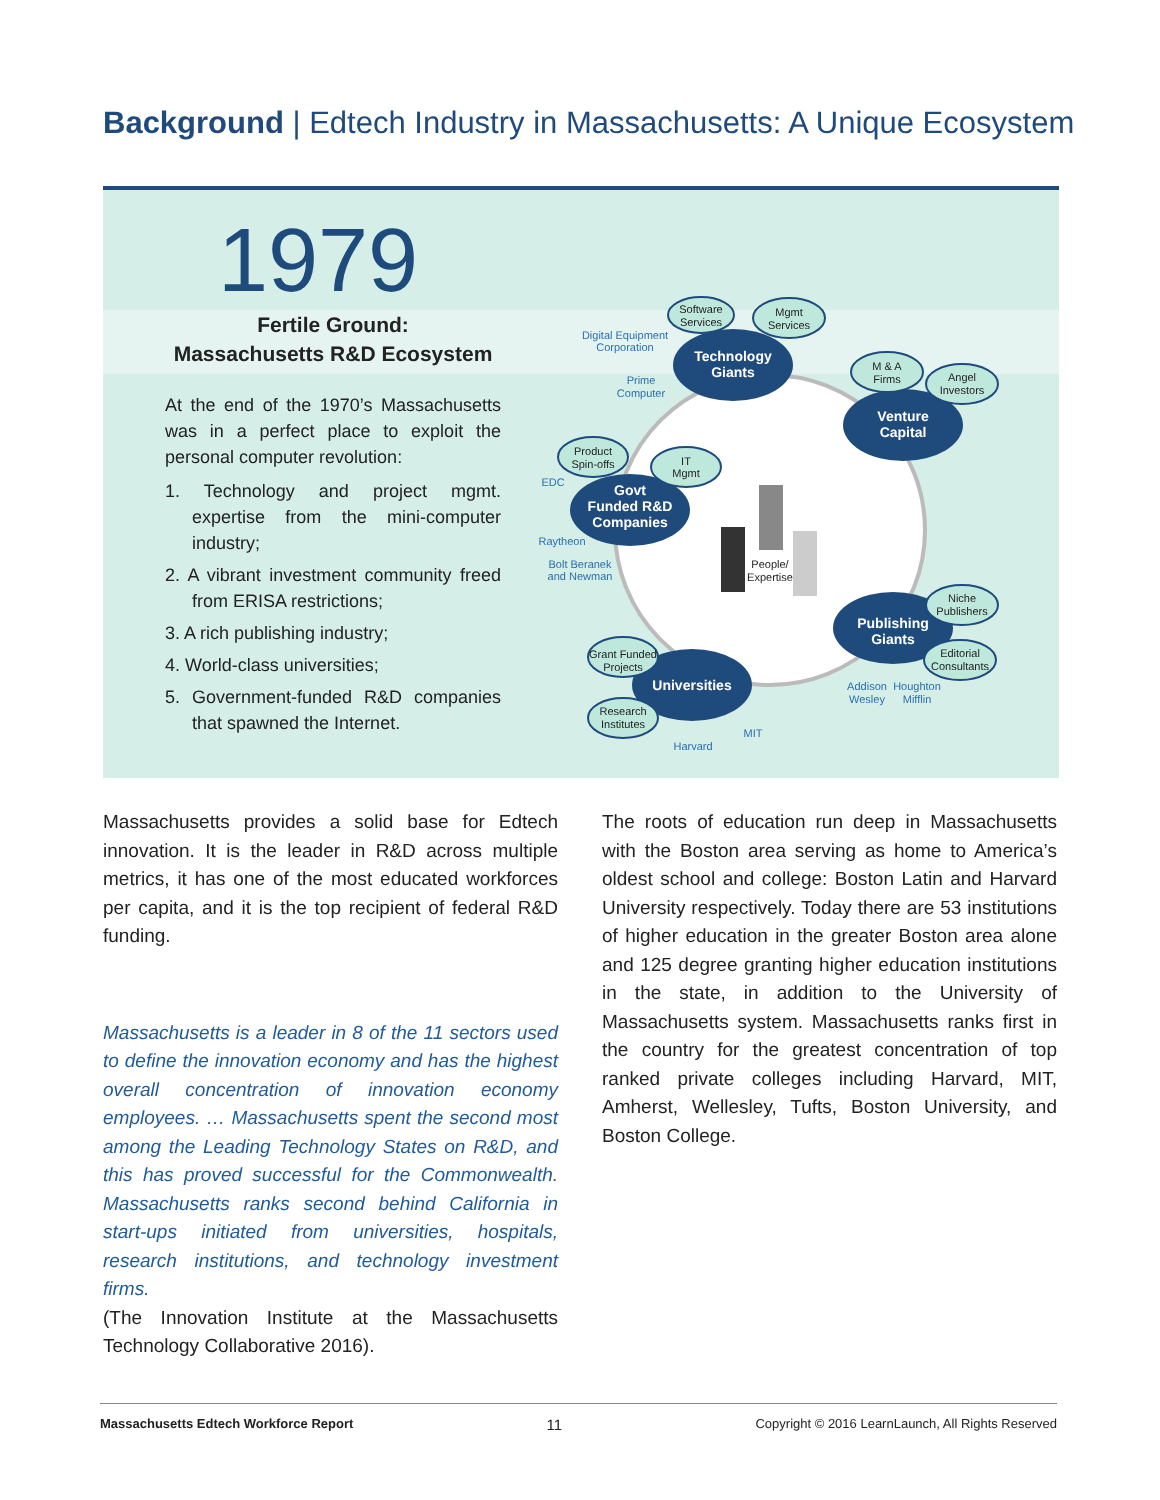Background | Edtech Industry in Massachusetts: A Unique Ecosystem
1979
Fertile Ground:
Massachusetts R&D Ecosystem
At the end of the 1970’s Massachusetts was in a perfect place to exploit the personal computer revolution:
1. Technology and project mgmt. expertise from the mini-computer industry;
2. A vibrant investment community freed from ERISA restrictions;
3. A rich publishing industry;
4. World-class universities;
5. Government-funded R&D companies that spawned the Internet.
Software
Services
Mgmt
Services
M & A
Firms
Angel
Investors
Product
Spin-offs
IT
Mgmt
Niche
Publishers
Editorial
Consultants
Grant Funded
Projects
Research
Institutes
People/
Expertise
Technology
Giants
Venture
Capital
Govt
Funded R&D
Companies
Publishing
Giants
Universities
Digital Equipment
Corporation
Prime
Computer
EDC
Raytheon
Bolt Beranek
and Newman
Addison
Wesley
Houghton
Mifflin
MIT
Harvard
Massachusetts provides a solid base for Edtech innovation. It is the leader in R&D across multiple metrics, it has one of the most educated workforces per capita, and it is the top recipient of federal R&D funding.
Massachusetts is a leader in 8 of the 11 sectors used to define the innovation economy and has the highest overall concentration of innovation economy employees. … Massachusetts spent the second most among the Leading Technology States on R&D, and this has proved successful for the Commonwealth. Massachusetts ranks second behind California in start-ups initiated from universities, hospitals, research institutions, and technology investment firms.
(The Innovation Institute at the Massachusetts Technology Collaborative 2016).
The roots of education run deep in Massachusetts with the Boston area serving as home to America’s oldest school and college: Boston Latin and Harvard University respectively. Today there are 53 institutions of higher education in the greater Boston area alone and 125 degree granting higher education institutions in the state, in addition to the University of Massachusetts system. Massachusetts ranks first in the country for the greatest concentration of top ranked private colleges including Harvard, MIT, Amherst, Wellesley, Tufts, Boston University, and Boston College.
Massachusetts Edtech Workforce Report 11 Copyright © 2016 LearnLaunch, All Rights Reserved